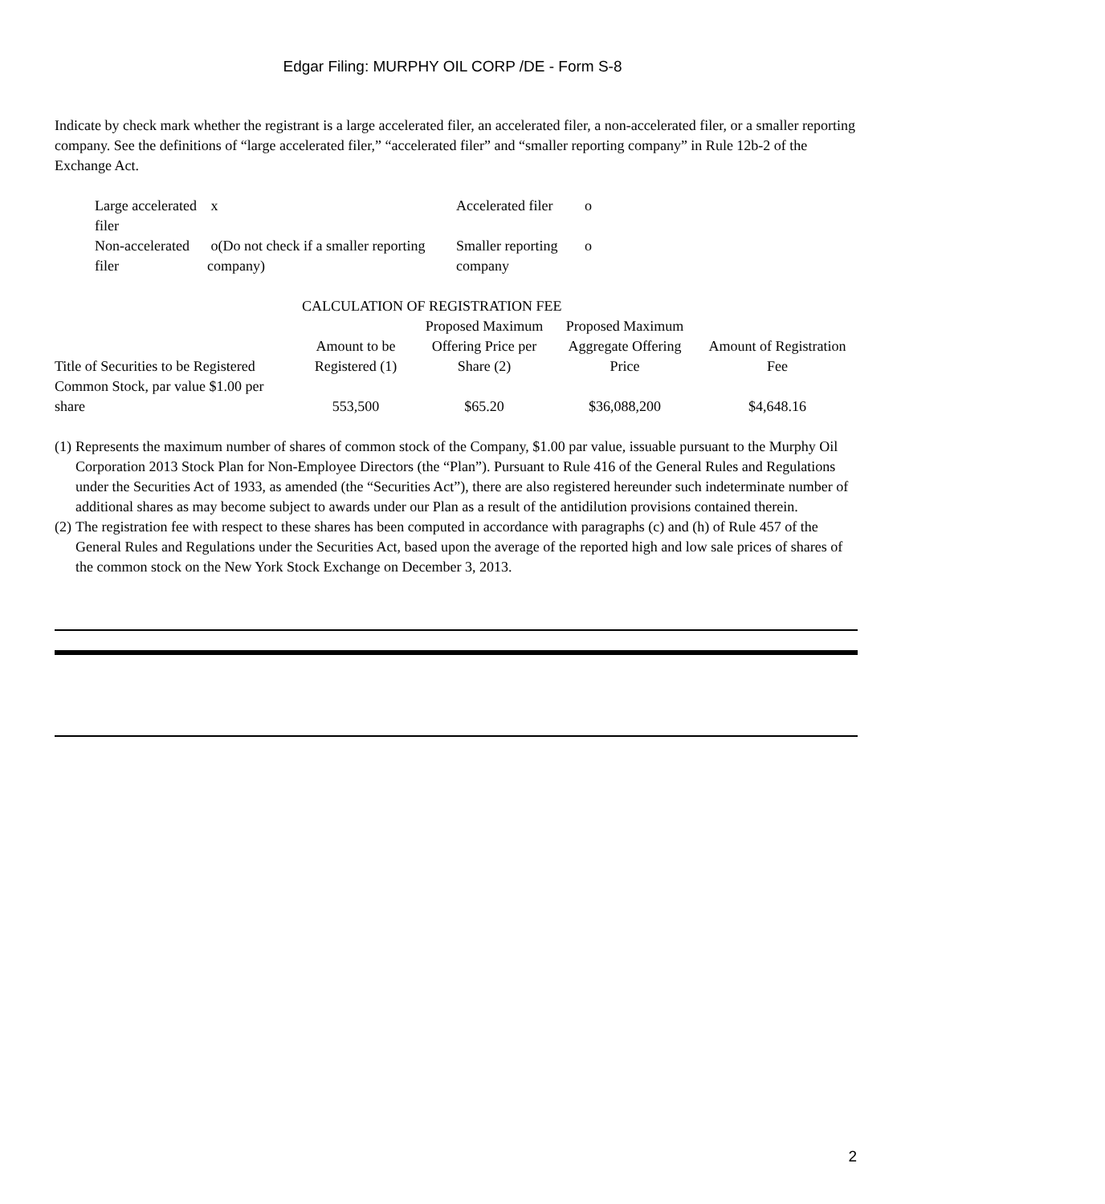Edgar Filing: MURPHY OIL CORP /DE - Form S-8
Indicate by check mark whether the registrant is a large accelerated filer, an accelerated filer, a non-accelerated filer, or a smaller reporting company. See the definitions of “large accelerated filer,” “accelerated filer” and “smaller reporting company” in Rule 12b-2 of the Exchange Act.
| Large accelerated filer | x | Accelerated filer | o |
| Non-accelerated filer | o(Do not check if a smaller reporting company) | Smaller reporting company | o |
CALCULATION OF REGISTRATION FEE
| Title of Securities to be Registered | Amount to be Registered (1) | Proposed Maximum Offering Price per Share (2) | Proposed Maximum Aggregate Offering Price | Amount of Registration Fee |
| Common Stock, par value $1.00 per share | 553,500 | $65.20 | $36,088,200 | $4,648.16 |
(1)
Represents the maximum number of shares of common stock of the Company, $1.00 par value, issuable pursuant to the Murphy Oil Corporation 2013 Stock Plan for Non-Employee Directors (the “Plan”). Pursuant to Rule 416 of the General Rules and Regulations under the Securities Act of 1933, as amended (the “Securities Act”), there are also registered hereunder such indeterminate number of additional shares as may become subject to awards under our Plan as a result of the antidilution provisions contained therein.
(2)
The registration fee with respect to these shares has been computed in accordance with paragraphs (c) and (h) of Rule 457 of the General Rules and Regulations under the Securities Act, based upon the average of the reported high and low sale prices of shares of the common stock on the New York Stock Exchange on December 3, 2013.
2